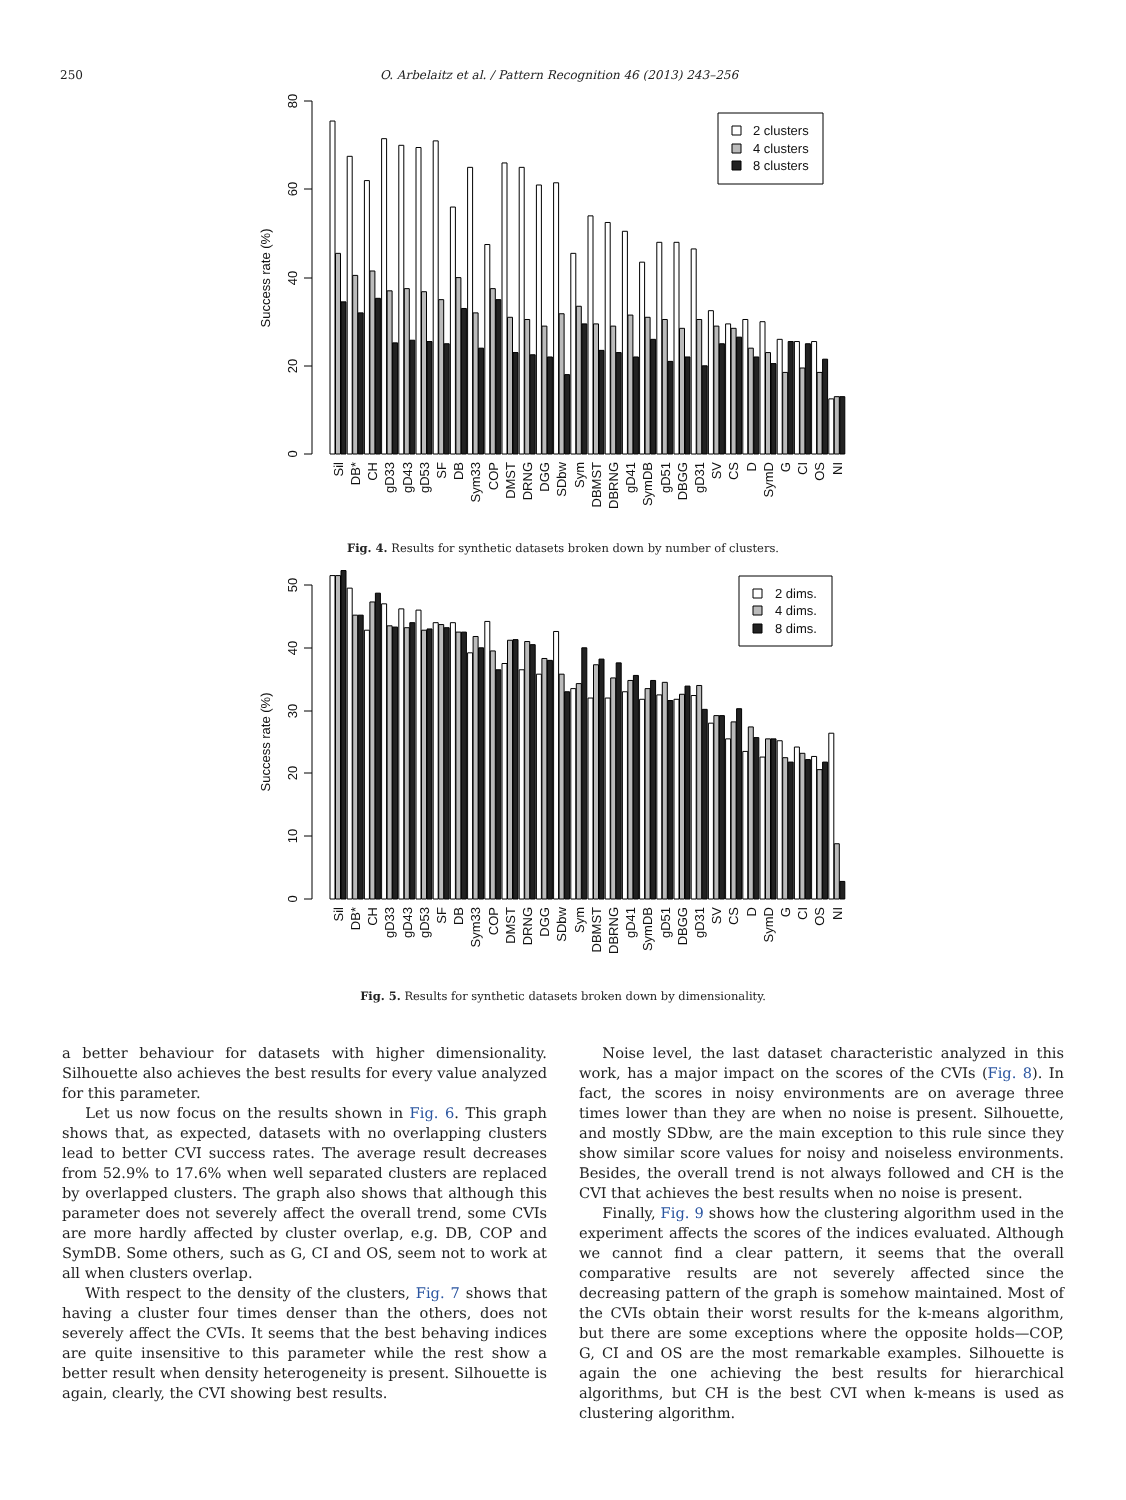250 O. Arbelaitz et al. / Pattern Recognition 46 (2013) 243–256
0
20
40
60
80
Success rate (%)
Sil
DB*
CH
gD33
gD43
gD53
SF
DB
Sym33
COP
DMST
DRNG
DGG
SDbw
Sym
DBMST
DBRNG
gD41
SymDB
gD51
DBGG
gD31
SV
CS
D
SymD
G
CI
OS
NI
2 clusters
4 clusters
8 clusters
Fig. 4. Results for synthetic datasets broken down by number of clusters.
0
10
20
30
40
50
Success rate (%)
Sil
DB*
CH
gD33
gD43
gD53
SF
DB
Sym33
COP
DMST
DRNG
DGG
SDbw
Sym
DBMST
DBRNG
gD41
SymDB
gD51
DBGG
gD31
SV
CS
D
SymD
G
CI
OS
NI
2 dims.
4 dims.
8 dims.
Fig. 5. Results for synthetic datasets broken down by dimensionality.
a better behaviour for datasets with higher dimensionality. Silhouette also achieves the best results for every value analyzed for this parameter.
Let us now focus on the results shown in Fig. 6. This graph shows that, as expected, datasets with no overlapping clusters lead to better CVI success rates. The average result decreases from 52.9% to 17.6% when well separated clusters are replaced by overlapped clusters. The graph also shows that although this parameter does not severely affect the overall trend, some CVIs are more hardly affected by cluster overlap, e.g. DB, COP and SymDB. Some others, such as G, CI and OS, seem not to work at all when clusters overlap.
With respect to the density of the clusters, Fig. 7 shows that having a cluster four times denser than the others, does not severely affect the CVIs. It seems that the best behaving indices are quite insensitive to this parameter while the rest show a better result when density heterogeneity is present. Silhouette is again, clearly, the CVI showing best results.
Noise level, the last dataset characteristic analyzed in this work, has a major impact on the scores of the CVIs (Fig. 8). In fact, the scores in noisy environments are on average three times lower than they are when no noise is present. Silhouette, and mostly SDbw, are the main exception to this rule since they show similar score values for noisy and noiseless environments. Besides, the overall trend is not always followed and CH is the CVI that achieves the best results when no noise is present.
Finally, Fig. 9 shows how the clustering algorithm used in the experiment affects the scores of the indices evaluated. Although we cannot find a clear pattern, it seems that the overall comparative results are not severely affected since the decreasing pattern of the graph is somehow maintained. Most of the CVIs obtain their worst results for the k-means algorithm, but there are some exceptions where the opposite holds—COP, G, CI and OS are the most remarkable examples. Silhouette is again the one achieving the best results for hierarchical algorithms, but CH is the best CVI when k-means is used as clustering algorithm.